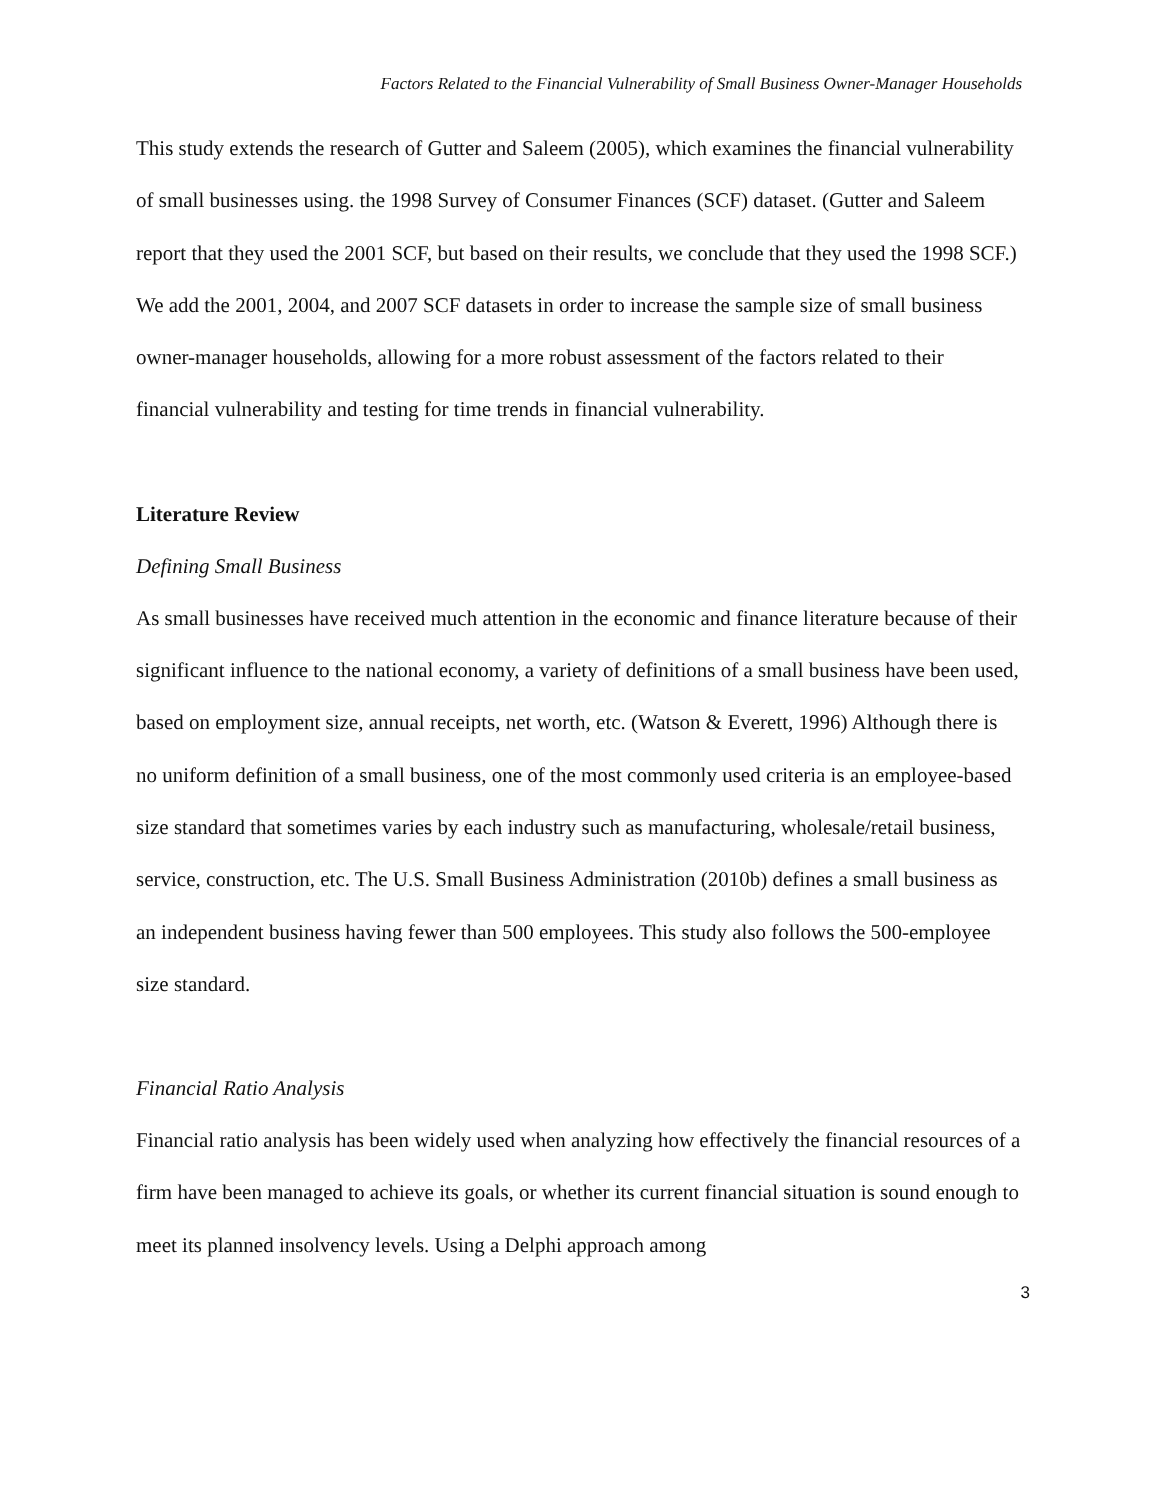Factors Related to the Financial Vulnerability of Small Business Owner-Manager Households
This study extends the research of Gutter and Saleem (2005), which examines the financial vulnerability of small businesses using. the 1998 Survey of Consumer Finances (SCF) dataset. (Gutter and Saleem report that they used the 2001 SCF, but based on their results, we conclude that they used the 1998 SCF.) We add the 2001, 2004, and 2007 SCF datasets in order to increase the sample size of small business owner-manager households, allowing for a more robust assessment of the factors related to their financial vulnerability and testing for time trends in financial vulnerability.
Literature Review
Defining Small Business
As small businesses have received much attention in the economic and finance literature because of their significant influence to the national economy, a variety of definitions of a small business have been used, based on employment size, annual receipts, net worth, etc. (Watson & Everett, 1996) Although there is no uniform definition of a small business, one of the most commonly used criteria is an employee-based size standard that sometimes varies by each industry such as manufacturing, wholesale/retail business, service, construction, etc. The U.S. Small Business Administration (2010b) defines a small business as an independent business having fewer than 500 employees. This study also follows the 500-employee size standard.
Financial Ratio Analysis
Financial ratio analysis has been widely used when analyzing how effectively the financial resources of a firm have been managed to achieve its goals, or whether its current financial situation is sound enough to meet its planned insolvency levels. Using a Delphi approach among
3